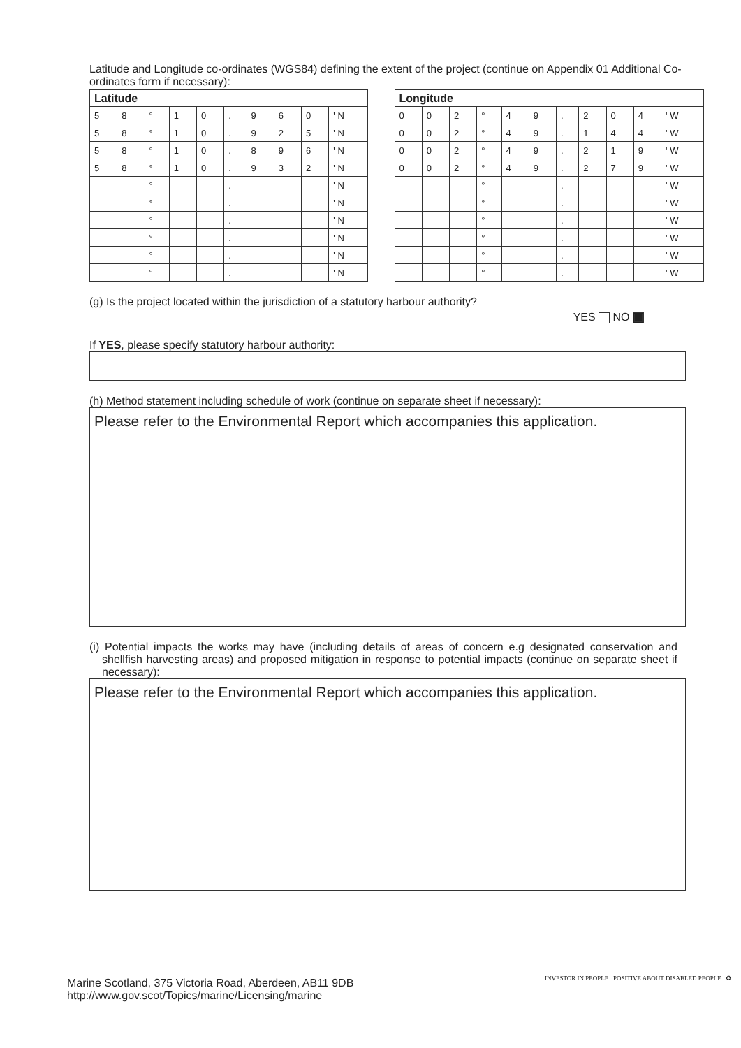Latitude and Longitude co-ordinates (WGS84) defining the extent of the project (continue on Appendix 01 Additional Co-ordinates form if necessary):
| Latitude | | | | | | | | | | | Longitude | | | | | | | | | | |
| 5 | 8 | ° | 1 | 0 | . | 9 | 6 | 0 | ' N | | 0 | 0 | 2 | ° | 4 | 9 | . | 2 | 0 | 4 | ' W |
| 5 | 8 | ° | 1 | 0 | . | 9 | 2 | 5 | ' N | | 0 | 0 | 2 | ° | 4 | 9 | . | 1 | 4 | 4 | ' W |
| 5 | 8 | ° | 1 | 0 | . | 8 | 9 | 6 | ' N | | 0 | 0 | 2 | ° | 4 | 9 | . | 2 | 1 | 9 | ' W |
| 5 | 8 | ° | 1 | 0 | . | 9 | 3 | 2 | ' N | | 0 | 0 | 2 | ° | 4 | 9 | . | 2 | 7 | 9 | ' W |
| | | ° | | | . | | | | ' N | | | | | ° | | | . | | | | ' W |
| | | ° | | | . | | | | ' N | | | | | ° | | | . | | | | ' W |
| | | ° | | | . | | | | ' N | | | | | ° | | | . | | | | ' W |
| | | ° | | | . | | | | ' N | | | | | ° | | | . | | | | ' W |
| | | ° | | | . | | | | ' N | | | | | ° | | | . | | | | ' W |
| | | ° | | | . | | | | ' N | | | | | ° | | | . | | | | ' W |
(g) Is the project located within the jurisdiction of a statutory harbour authority?
YES NO
If YES, please specify statutory harbour authority:
(h) Method statement including schedule of work (continue on separate sheet if necessary):
Please refer to the Environmental Report which accompanies this application.
(i) Potential impacts the works may have (including details of areas of concern e.g designated conservation and shellfish harvesting areas) and proposed mitigation in response to potential impacts (continue on separate sheet if necessary):
Please refer to the Environmental Report which accompanies this application.
Marine Scotland, 375 Victoria Road, Aberdeen, AB11 9DB
http://www.gov.scot/Topics/marine/Licensing/marine
INVESTOR IN PEOPLE POSITIVE ABOUT DISABLED PEOPLE ♻